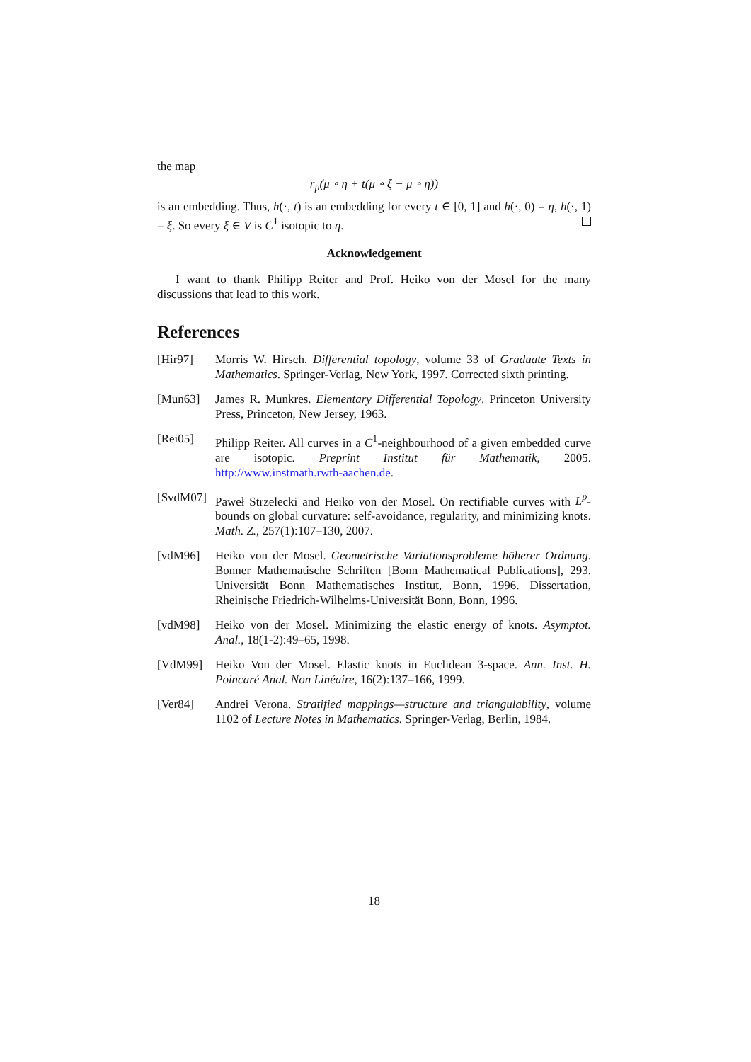the map
r<sub>μ</sub>(μ ∘ η + t(μ ∘ ξ − μ ∘ η))
is an embedding. Thus, h(·, t) is an embedding for every t ∈ [0, 1] and h(·, 0) = η, h(·, 1) = ξ. So every ξ ∈ V is C<sup>1</sup> isotopic to η.
Acknowledgement
I want to thank Philipp Reiter and Prof. Heiko von der Mosel for the many discussions that lead to this work.
References
[Hir97] Morris W. Hirsch. Differential topology, volume 33 of Graduate Texts in Mathematics. Springer-Verlag, New York, 1997. Corrected sixth printing.
[Mun63] James R. Munkres. Elementary Differential Topology. Princeton University Press, Princeton, New Jersey, 1963.
[Rei05] Philipp Reiter. All curves in a C<sup>1</sup>-neighbourhood of a given embedded curve are isotopic. Preprint Institut für Mathematik, 2005. http://www.instmath.rwth-aachen.de.
[SvdM07] Paweł Strzelecki and Heiko von der Mosel. On rectifiable curves with L<sup>p</sup>-bounds on global curvature: self-avoidance, regularity, and minimizing knots. Math. Z., 257(1):107–130, 2007.
[vdM96] Heiko von der Mosel. Geometrische Variationsprobleme höherer Ordnung. Bonner Mathematische Schriften [Bonn Mathematical Publications], 293. Universität Bonn Mathematisches Institut, Bonn, 1996. Dissertation, Rheinische Friedrich-Wilhelms-Universität Bonn, Bonn, 1996.
[vdM98] Heiko von der Mosel. Minimizing the elastic energy of knots. Asymptot. Anal., 18(1-2):49–65, 1998.
[VdM99] Heiko Von der Mosel. Elastic knots in Euclidean 3-space. Ann. Inst. H. Poincaré Anal. Non Linéaire, 16(2):137–166, 1999.
[Ver84] Andrei Verona. Stratified mappings—structure and triangulability, volume 1102 of Lecture Notes in Mathematics. Springer-Verlag, Berlin, 1984.
18